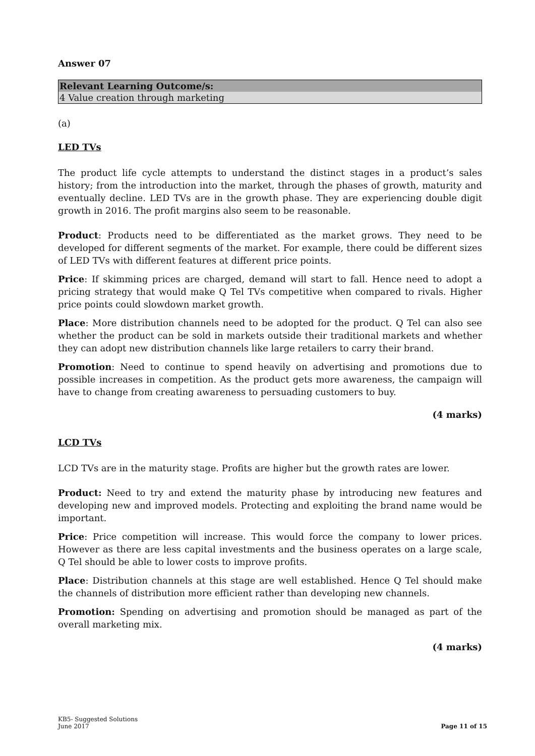Answer 07
| Relevant Learning Outcome/s: |
| --- |
| 4 Value creation through marketing |
(a)
LED TVs
The product life cycle attempts to understand the distinct stages in a product’s sales history; from the introduction into the market, through the phases of growth, maturity and eventually decline. LED TVs are in the growth phase. They are experiencing double digit growth in 2016. The profit margins also seem to be reasonable.
Product: Products need to be differentiated as the market grows. They need to be developed for different segments of the market. For example, there could be different sizes of LED TVs with different features at different price points.
Price: If skimming prices are charged, demand will start to fall. Hence need to adopt a pricing strategy that would make Q Tel TVs competitive when compared to rivals. Higher price points could slowdown market growth.
Place: More distribution channels need to be adopted for the product. Q Tel can also see whether the product can be sold in markets outside their traditional markets and whether they can adopt new distribution channels like large retailers to carry their brand.
Promotion: Need to continue to spend heavily on advertising and promotions due to possible increases in competition. As the product gets more awareness, the campaign will have to change from creating awareness to persuading customers to buy.
(4 marks)
LCD TVs
LCD TVs are in the maturity stage. Profits are higher but the growth rates are lower.
Product: Need to try and extend the maturity phase by introducing new features and developing new and improved models. Protecting and exploiting the brand name would be important.
Price: Price competition will increase. This would force the company to lower prices. However as there are less capital investments and the business operates on a large scale, Q Tel should be able to lower costs to improve profits.
Place: Distribution channels at this stage are well established. Hence Q Tel should make the channels of distribution more efficient rather than developing new channels.
Promotion: Spending on advertising and promotion should be managed as part of the overall marketing mix.
(4 marks)
KB5- Suggested Solutions
June 2017
Page 11 of 15